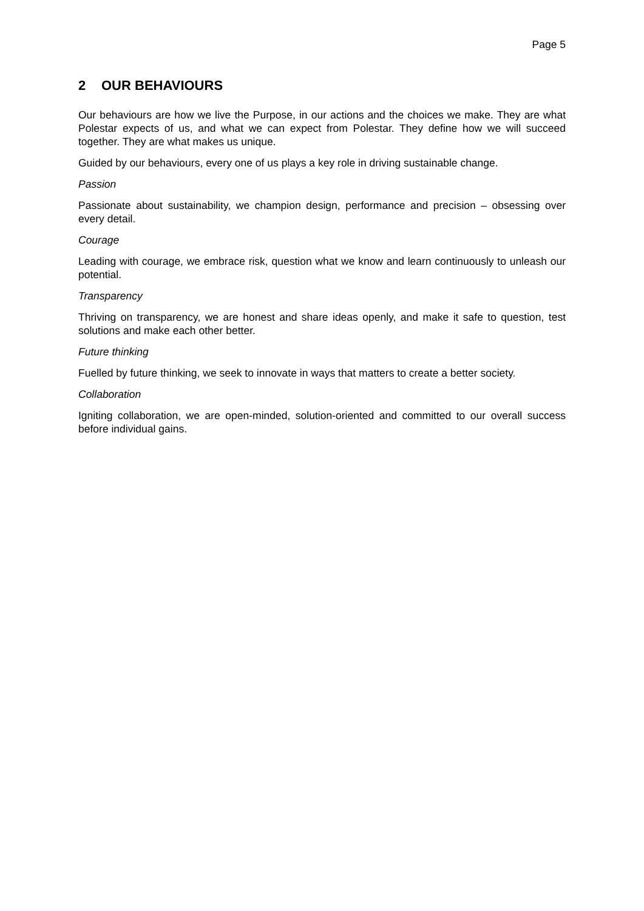Page 5
2 OUR BEHAVIOURS
Our behaviours are how we live the Purpose, in our actions and the choices we make. They are what Polestar expects of us, and what we can expect from Polestar. They define how we will succeed together. They are what makes us unique.
Guided by our behaviours, every one of us plays a key role in driving sustainable change.
Passion
Passionate about sustainability, we champion design, performance and precision – obsessing over every detail.
Courage
Leading with courage, we embrace risk, question what we know and learn continuously to unleash our potential.
Transparency
Thriving on transparency, we are honest and share ideas openly, and make it safe to question, test solutions and make each other better.
Future thinking
Fuelled by future thinking, we seek to innovate in ways that matters to create a better society.
Collaboration
Igniting collaboration, we are open-minded, solution-oriented and committed to our overall success before individual gains.